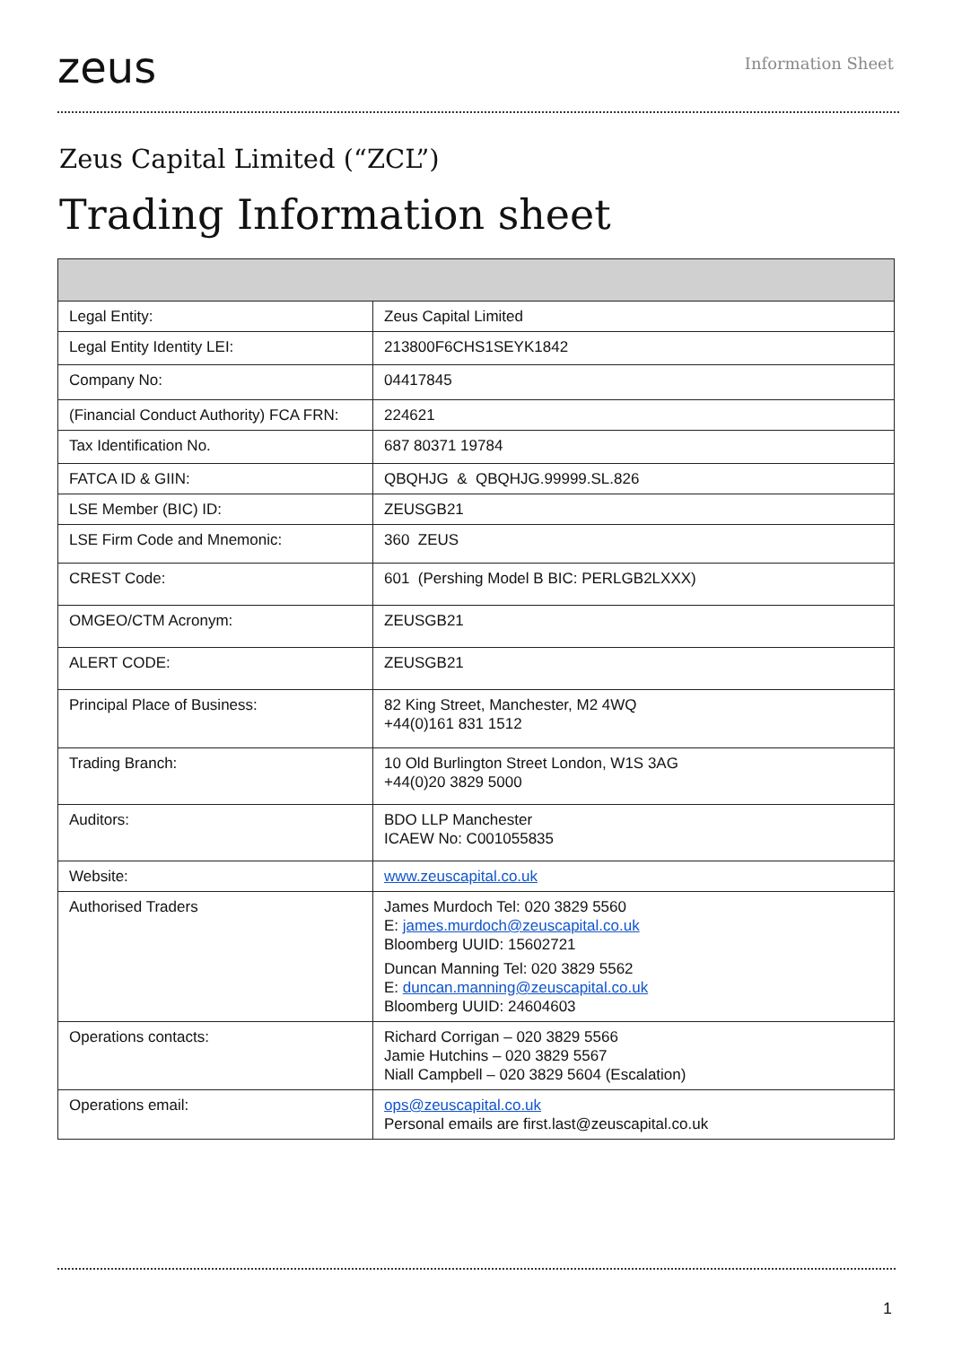zeus
Information Sheet
Zeus Capital Limited (“ZCL”)
Trading Information sheet
| Legal Entity: | Zeus Capital Limited |
| Legal Entity Identity LEI: | 213800F6CHS1SEYK1842 |
| Company No: | 04417845 |
| (Financial Conduct Authority) FCA FRN: | 224621 |
| Tax Identification No. | 687 80371 19784 |
| FATCA ID & GIIN: | QBQHJG & QBQHJG.99999.SL.826 |
| LSE Member (BIC) ID: | ZEUSGB21 |
| LSE Firm Code and Mnemonic: | 360 ZEUS |
| CREST Code: | 601 (Pershing Model B BIC: PERLGB2LXXX) |
| OMGEO/CTM Acronym: | ZEUSGB21 |
| ALERT CODE: | ZEUSGB21 |
| Principal Place of Business: | 82 King Street, Manchester, M2 4WQ +44(0)161 831 1512 |
| Trading Branch: | 10 Old Burlington Street London, W1S 3AG +44(0)20 3829 5000 |
| Auditors: | BDO LLP Manchester ICAEW No: C001055835 |
| Website: | www.zeuscapital.co.uk |
| Authorised Traders | James Murdoch Tel: 020 3829 5560 E: james.murdoch@zeuscapital.co.uk Bloomberg UUID: 15602721 Duncan Manning Tel: 020 3829 5562 E: duncan.manning@zeuscapital.co.uk Bloomberg UUID: 24604603 |
| Operations contacts: | Richard Corrigan – 020 3829 5566 Jamie Hutchins – 020 3829 5567 Niall Campbell – 020 3829 5604 (Escalation) |
| Operations email: | ops@zeuscapital.co.uk Personal emails are first.last@zeuscapital.co.uk |
1